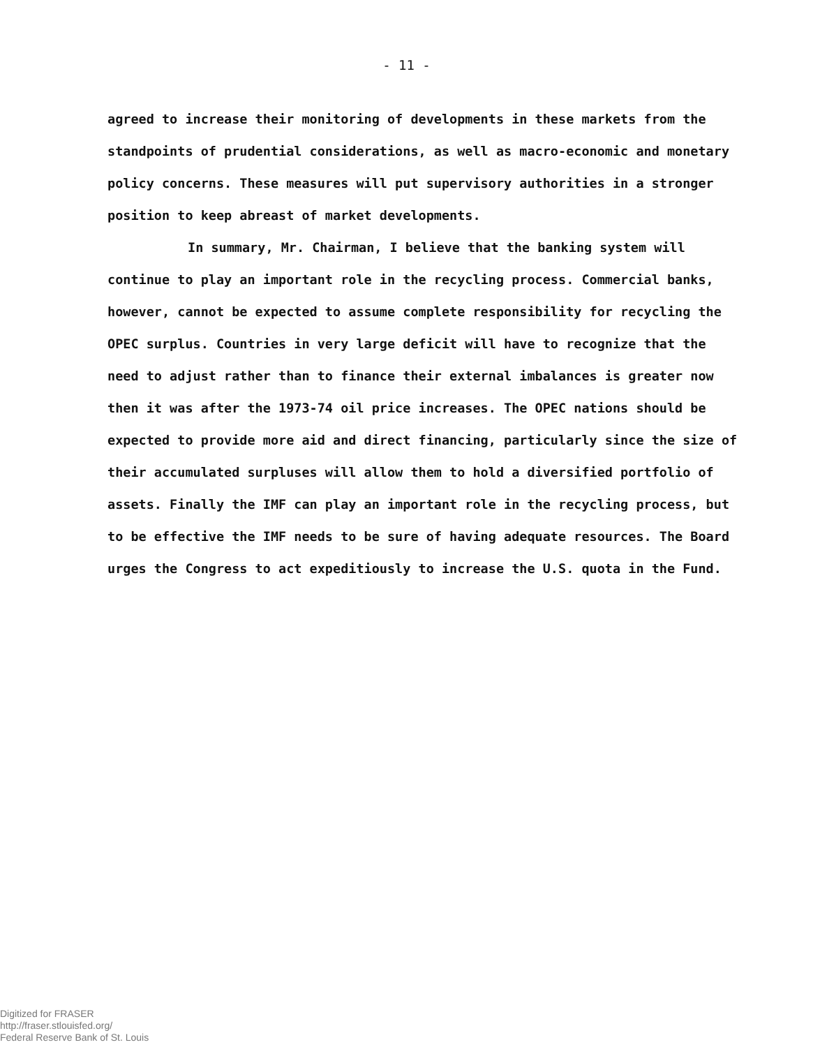- 11 -
agreed to increase their monitoring of developments in these markets from the standpoints of prudential considerations, as well as macro-economic and monetary policy concerns. These measures will put supervisory authorities in a stronger position to keep abreast of market developments.
In summary, Mr. Chairman, I believe that the banking system will continue to play an important role in the recycling process. Commercial banks, however, cannot be expected to assume complete responsibility for recycling the OPEC surplus. Countries in very large deficit will have to recognize that the need to adjust rather than to finance their external imbalances is greater now then it was after the 1973-74 oil price increases. The OPEC nations should be expected to provide more aid and direct financing, particularly since the size of their accumulated surpluses will allow them to hold a diversified portfolio of assets. Finally the IMF can play an important role in the recycling process, but to be effective the IMF needs to be sure of having adequate resources. The Board urges the Congress to act expeditiously to increase the U.S. quota in the Fund.
Digitized for FRASER
http://fraser.stlouisfed.org/
Federal Reserve Bank of St. Louis